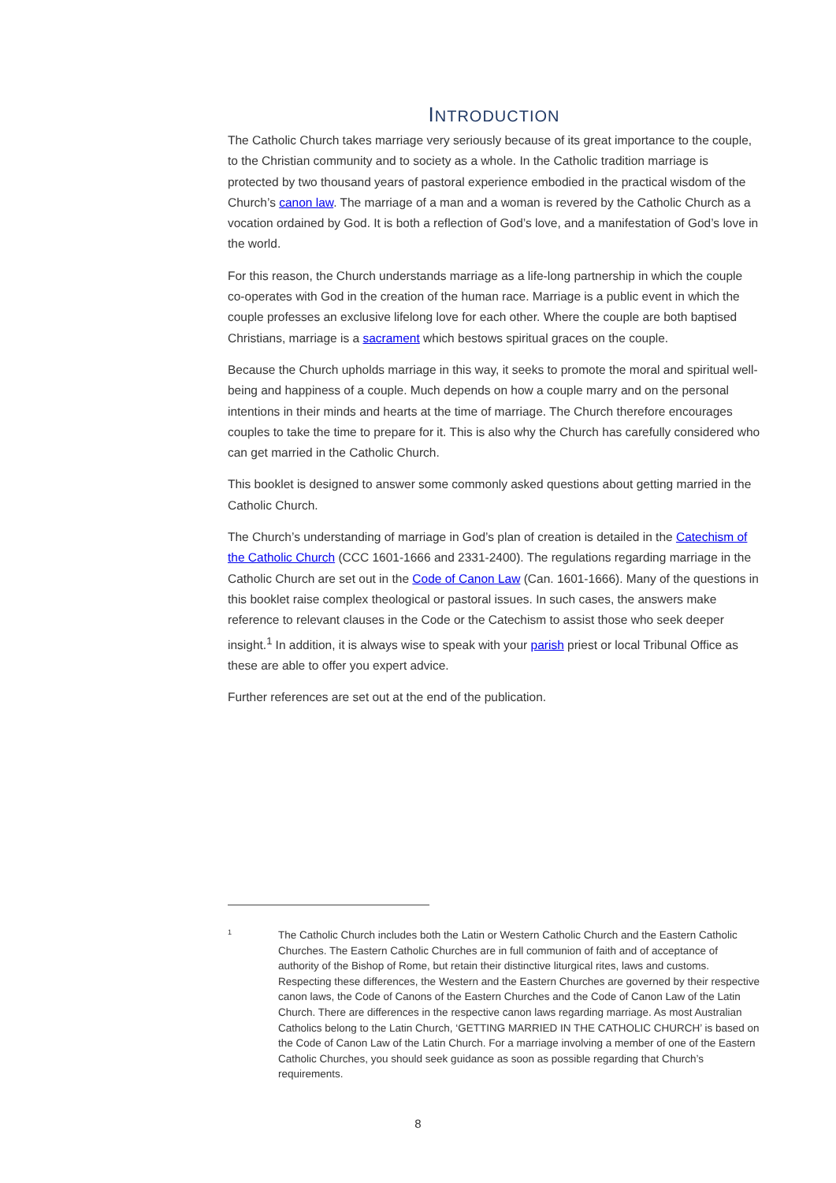INTRODUCTION
The Catholic Church takes marriage very seriously because of its great importance to the couple, to the Christian community and to society as a whole. In the Catholic tradition marriage is protected by two thousand years of pastoral experience embodied in the practical wisdom of the Church’s canon law. The marriage of a man and a woman is revered by the Catholic Church as a vocation ordained by God. It is both a reflection of God’s love, and a manifestation of God’s love in the world.
For this reason, the Church understands marriage as a life-long partnership in which the couple co-operates with God in the creation of the human race. Marriage is a public event in which the couple professes an exclusive lifelong love for each other. Where the couple are both baptised Christians, marriage is a sacrament which bestows spiritual graces on the couple.
Because the Church upholds marriage in this way, it seeks to promote the moral and spiritual well-being and happiness of a couple. Much depends on how a couple marry and on the personal intentions in their minds and hearts at the time of marriage. The Church therefore encourages couples to take the time to prepare for it. This is also why the Church has carefully considered who can get married in the Catholic Church.
This booklet is designed to answer some commonly asked questions about getting married in the Catholic Church.
The Church’s understanding of marriage in God’s plan of creation is detailed in the Catechism of the Catholic Church (CCC 1601-1666 and 2331-2400). The regulations regarding marriage in the Catholic Church are set out in the Code of Canon Law (Can. 1601-1666). Many of the questions in this booklet raise complex theological or pastoral issues. In such cases, the answers make reference to relevant clauses in the Code or the Catechism to assist those who seek deeper insight.<sup>1</sup> In addition, it is always wise to speak with your parish priest or local Tribunal Office as these are able to offer you expert advice.
Further references are set out at the end of the publication.
1
The Catholic Church includes both the Latin or Western Catholic Church and the Eastern Catholic Churches. The Eastern Catholic Churches are in full communion of faith and of acceptance of authority of the Bishop of Rome, but retain their distinctive liturgical rites, laws and customs. Respecting these differences, the Western and the Eastern Churches are governed by their respective canon laws, the Code of Canons of the Eastern Churches and the Code of Canon Law of the Latin Church. There are differences in the respective canon laws regarding marriage. As most Australian Catholics belong to the Latin Church, ‘GETTING MARRIED IN THE CATHOLIC CHURCH’ is based on the Code of Canon Law of the Latin Church. For a marriage involving a member of one of the Eastern Catholic Churches, you should seek guidance as soon as possible regarding that Church’s requirements.
8